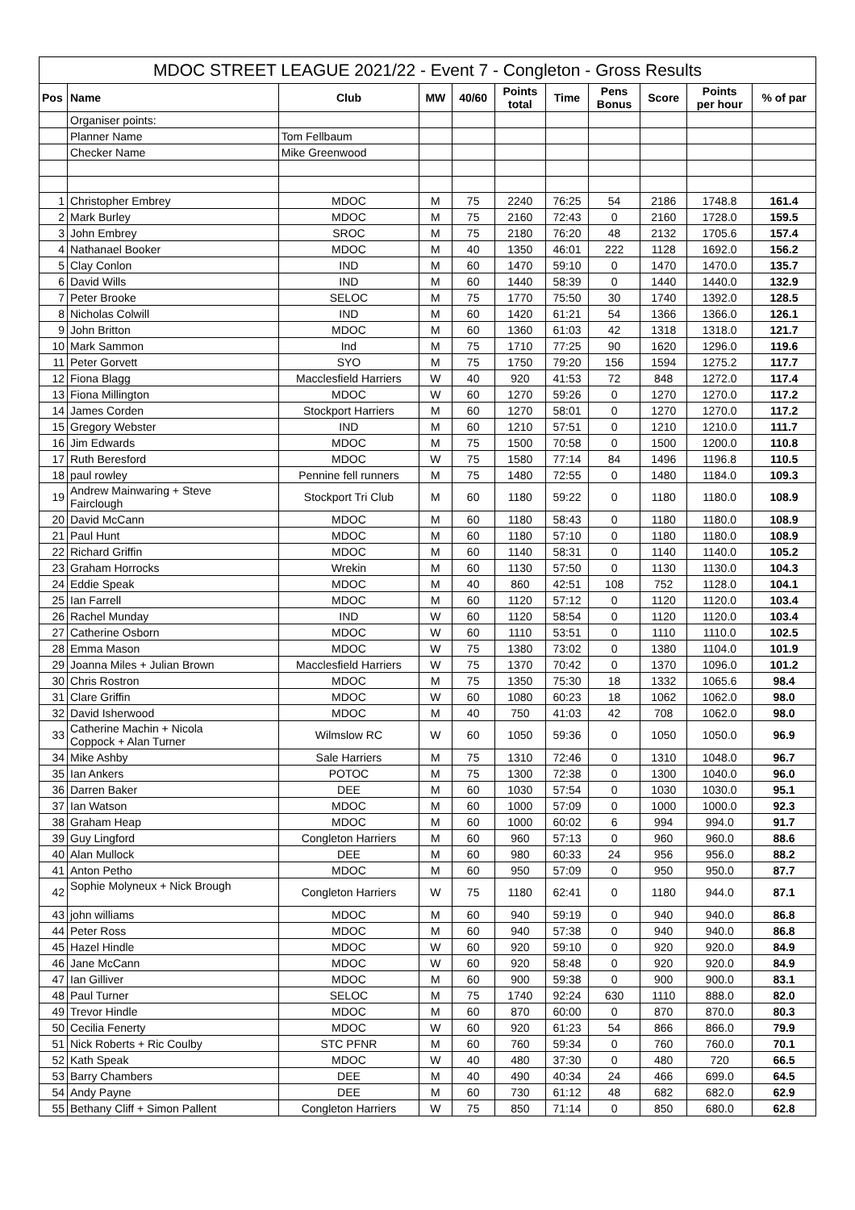MDOC STREET LEAGUE 2021/22 - Event 7 - Congleton - Gross Results
| Pos | Name | Club | MW | 40/60 | Points total | Time | Pens Bonus | Score | Points per hour | % of par |
| --- | --- | --- | --- | --- | --- | --- | --- | --- | --- | --- |
| | Organiser points: | | | | | | | | | |
| | Planner Name | Tom Fellbaum | | | | | | | | |
| | Checker Name | Mike Greenwood | | | | | | | | |
| 1 | Christopher Embrey | MDOC | M | 75 | 2240 | 76:25 | 54 | 2186 | 1748.8 | 161.4 |
| 2 | Mark Burley | MDOC | M | 75 | 2160 | 72:43 | 0 | 2160 | 1728.0 | 159.5 |
| 3 | John Embrey | SROC | M | 75 | 2180 | 76:20 | 48 | 2132 | 1705.6 | 157.4 |
| 4 | Nathanael Booker | MDOC | M | 40 | 1350 | 46:01 | 222 | 1128 | 1692.0 | 156.2 |
| 5 | Clay Conlon | IND | M | 60 | 1470 | 59:10 | 0 | 1470 | 1470.0 | 135.7 |
| 6 | David Wills | IND | M | 60 | 1440 | 58:39 | 0 | 1440 | 1440.0 | 132.9 |
| 7 | Peter Brooke | SELOC | M | 75 | 1770 | 75:50 | 30 | 1740 | 1392.0 | 128.5 |
| 8 | Nicholas Colwill | IND | M | 60 | 1420 | 61:21 | 54 | 1366 | 1366.0 | 126.1 |
| 9 | John Britton | MDOC | M | 60 | 1360 | 61:03 | 42 | 1318 | 1318.0 | 121.7 |
| 10 | Mark Sammon | Ind | M | 75 | 1710 | 77:25 | 90 | 1620 | 1296.0 | 119.6 |
| 11 | Peter Gorvett | SYO | M | 75 | 1750 | 79:20 | 156 | 1594 | 1275.2 | 117.7 |
| 12 | Fiona Blagg | Macclesfield Harriers | W | 40 | 920 | 41:53 | 72 | 848 | 1272.0 | 117.4 |
| 13 | Fiona Millington | MDOC | W | 60 | 1270 | 59:26 | 0 | 1270 | 1270.0 | 117.2 |
| 14 | James Corden | Stockport Harriers | M | 60 | 1270 | 58:01 | 0 | 1270 | 1270.0 | 117.2 |
| 15 | Gregory Webster | IND | M | 60 | 1210 | 57:51 | 0 | 1210 | 1210.0 | 111.7 |
| 16 | Jim Edwards | MDOC | M | 75 | 1500 | 70:58 | 0 | 1500 | 1200.0 | 110.8 |
| 17 | Ruth Beresford | MDOC | W | 75 | 1580 | 77:14 | 84 | 1496 | 1196.8 | 110.5 |
| 18 | paul rowley | Pennine fell runners | M | 75 | 1480 | 72:55 | 0 | 1480 | 1184.0 | 109.3 |
| 19 | Andrew Mainwaring + Steve Fairclough | Stockport Tri Club | M | 60 | 1180 | 59:22 | 0 | 1180 | 1180.0 | 108.9 |
| 20 | David McCann | MDOC | M | 60 | 1180 | 58:43 | 0 | 1180 | 1180.0 | 108.9 |
| 21 | Paul Hunt | MDOC | M | 60 | 1180 | 57:10 | 0 | 1180 | 1180.0 | 108.9 |
| 22 | Richard Griffin | MDOC | M | 60 | 1140 | 58:31 | 0 | 1140 | 1140.0 | 105.2 |
| 23 | Graham Horrocks | Wrekin | M | 60 | 1130 | 57:50 | 0 | 1130 | 1130.0 | 104.3 |
| 24 | Eddie Speak | MDOC | M | 40 | 860 | 42:51 | 108 | 752 | 1128.0 | 104.1 |
| 25 | Ian Farrell | MDOC | M | 60 | 1120 | 57:12 | 0 | 1120 | 1120.0 | 103.4 |
| 26 | Rachel Munday | IND | W | 60 | 1120 | 58:54 | 0 | 1120 | 1120.0 | 103.4 |
| 27 | Catherine Osborn | MDOC | W | 60 | 1110 | 53:51 | 0 | 1110 | 1110.0 | 102.5 |
| 28 | Emma Mason | MDOC | W | 75 | 1380 | 73:02 | 0 | 1380 | 1104.0 | 101.9 |
| 29 | Joanna Miles + Julian Brown | Macclesfield Harriers | W | 75 | 1370 | 70:42 | 0 | 1370 | 1096.0 | 101.2 |
| 30 | Chris Rostron | MDOC | M | 75 | 1350 | 75:30 | 18 | 1332 | 1065.6 | 98.4 |
| 31 | Clare Griffin | MDOC | W | 60 | 1080 | 60:23 | 18 | 1062 | 1062.0 | 98.0 |
| 32 | David Isherwood | MDOC | M | 40 | 750 | 41:03 | 42 | 708 | 1062.0 | 98.0 |
| 33 | Catherine Machin + Nicola Coppock + Alan Turner | Wilmslow RC | W | 60 | 1050 | 59:36 | 0 | 1050 | 1050.0 | 96.9 |
| 34 | Mike Ashby | Sale Harriers | M | 75 | 1310 | 72:46 | 0 | 1310 | 1048.0 | 96.7 |
| 35 | Ian Ankers | POTOC | M | 75 | 1300 | 72:38 | 0 | 1300 | 1040.0 | 96.0 |
| 36 | Darren Baker | DEE | M | 60 | 1030 | 57:54 | 0 | 1030 | 1030.0 | 95.1 |
| 37 | Ian Watson | MDOC | M | 60 | 1000 | 57:09 | 0 | 1000 | 1000.0 | 92.3 |
| 38 | Graham Heap | MDOC | M | 60 | 1000 | 60:02 | 6 | 994 | 994.0 | 91.7 |
| 39 | Guy Lingford | Congleton Harriers | M | 60 | 960 | 57:13 | 0 | 960 | 960.0 | 88.6 |
| 40 | Alan Mullock | DEE | M | 60 | 980 | 60:33 | 24 | 956 | 956.0 | 88.2 |
| 41 | Anton Petho | MDOC | M | 60 | 950 | 57:09 | 0 | 950 | 950.0 | 87.7 |
| 42 | Sophie Molyneux + Nick Brough | Congleton Harriers | W | 75 | 1180 | 62:41 | 0 | 1180 | 944.0 | 87.1 |
| 43 | john williams | MDOC | M | 60 | 940 | 59:19 | 0 | 940 | 940.0 | 86.8 |
| 44 | Peter Ross | MDOC | M | 60 | 940 | 57:38 | 0 | 940 | 940.0 | 86.8 |
| 45 | Hazel Hindle | MDOC | W | 60 | 920 | 59:10 | 0 | 920 | 920.0 | 84.9 |
| 46 | Jane McCann | MDOC | W | 60 | 920 | 58:48 | 0 | 920 | 920.0 | 84.9 |
| 47 | Ian Gilliver | MDOC | M | 60 | 900 | 59:38 | 0 | 900 | 900.0 | 83.1 |
| 48 | Paul Turner | SELOC | M | 75 | 1740 | 92:24 | 630 | 1110 | 888.0 | 82.0 |
| 49 | Trevor Hindle | MDOC | M | 60 | 870 | 60:00 | 0 | 870 | 870.0 | 80.3 |
| 50 | Cecilia Fenerty | MDOC | W | 60 | 920 | 61:23 | 54 | 866 | 866.0 | 79.9 |
| 51 | Nick Roberts + Ric Coulby | STC PFNR | M | 60 | 760 | 59:34 | 0 | 760 | 760.0 | 70.1 |
| 52 | Kath Speak | MDOC | W | 40 | 480 | 37:30 | 0 | 480 | 720 | 66.5 |
| 53 | Barry Chambers | DEE | M | 40 | 490 | 40:34 | 24 | 466 | 699.0 | 64.5 |
| 54 | Andy Payne | DEE | M | 60 | 730 | 61:12 | 48 | 682 | 682.0 | 62.9 |
| 55 | Bethany Cliff + Simon Pallent | Congleton Harriers | W | 75 | 850 | 71:14 | 0 | 850 | 680.0 | 62.8 |